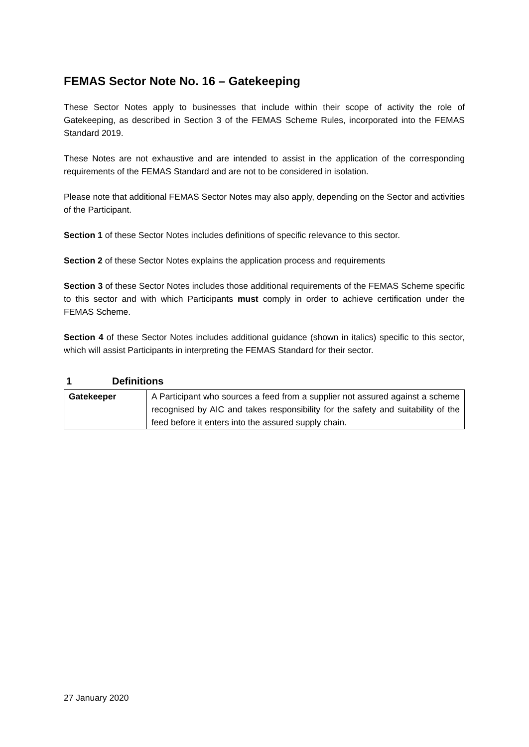FEMAS Sector Note No. 16 – Gatekeeping
These Sector Notes apply to businesses that include within their scope of activity the role of Gatekeeping, as described in Section 3 of the FEMAS Scheme Rules, incorporated into the FEMAS Standard 2019.
These Notes are not exhaustive and are intended to assist in the application of the corresponding requirements of the FEMAS Standard and are not to be considered in isolation.
Please note that additional FEMAS Sector Notes may also apply, depending on the Sector and activities of the Participant.
Section 1 of these Sector Notes includes definitions of specific relevance to this sector.
Section 2 of these Sector Notes explains the application process and requirements
Section 3 of these Sector Notes includes those additional requirements of the FEMAS Scheme specific to this sector and with which Participants must comply in order to achieve certification under the FEMAS Scheme.
Section 4 of these Sector Notes includes additional guidance (shown in italics) specific to this sector, which will assist Participants in interpreting the FEMAS Standard for their sector.
1 Definitions
| Gatekeeper | A Participant who sources a feed from a supplier not assured against a scheme recognised by AIC and takes responsibility for the safety and suitability of the feed before it enters into the assured supply chain. |
27 January 2020